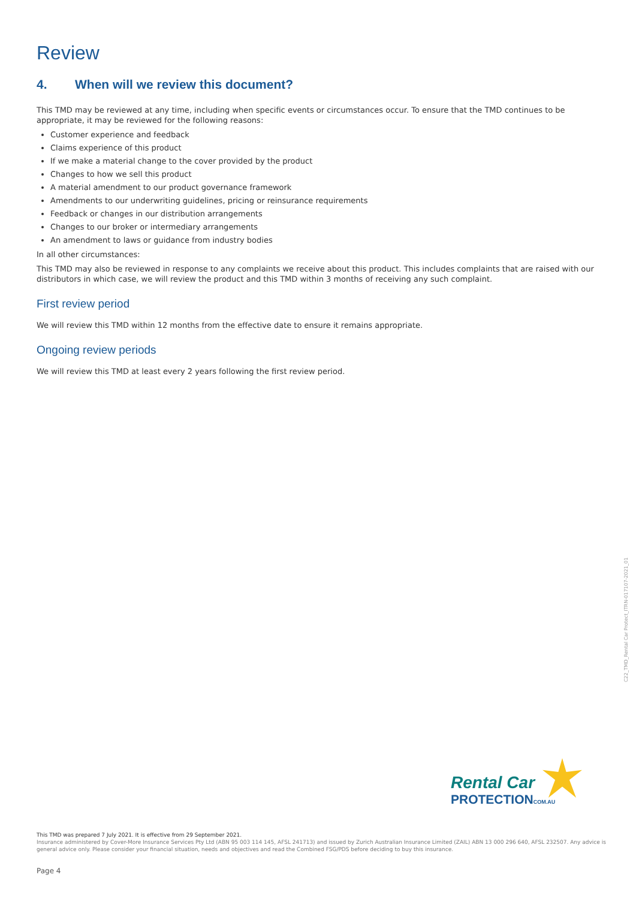Review
4. When will we review this document?
This TMD may be reviewed at any time, including when specific events or circumstances occur. To ensure that the TMD continues to be appropriate, it may be reviewed for the following reasons:
Customer experience and feedback
Claims experience of this product
If we make a material change to the cover provided by the product
Changes to how we sell this product
A material amendment to our product governance framework
Amendments to our underwriting guidelines, pricing or reinsurance requirements
Feedback or changes in our distribution arrangements
Changes to our broker or intermediary arrangements
An amendment to laws or guidance from industry bodies
In all other circumstances:
This TMD may also be reviewed in response to any complaints we receive about this product. This includes complaints that are raised with our distributors in which case, we will review the product and this TMD within 3 months of receiving any such complaint.
First review period
We will review this TMD within 12 months from the effective date to ensure it remains appropriate.
Ongoing review periods
We will review this TMD at least every 2 years following the first review period.
C22_TMD_Rental Car Protect_ITRN-017107-2021_01
Rental Car
PROTECTIONCOM.AU
This TMD was prepared 7 July 2021. It is effective from 29 September 2021.
Insurance administered by Cover-More Insurance Services Pty Ltd (ABN 95 003 114 145, AFSL 241713) and issued by Zurich Australian Insurance Limited (ZAIL) ABN 13 000 296 640, AFSL 232507. Any advice is general advice only. Please consider your financial situation, needs and objectives and read the Combined FSG/PDS before deciding to buy this insurance.
Page 4